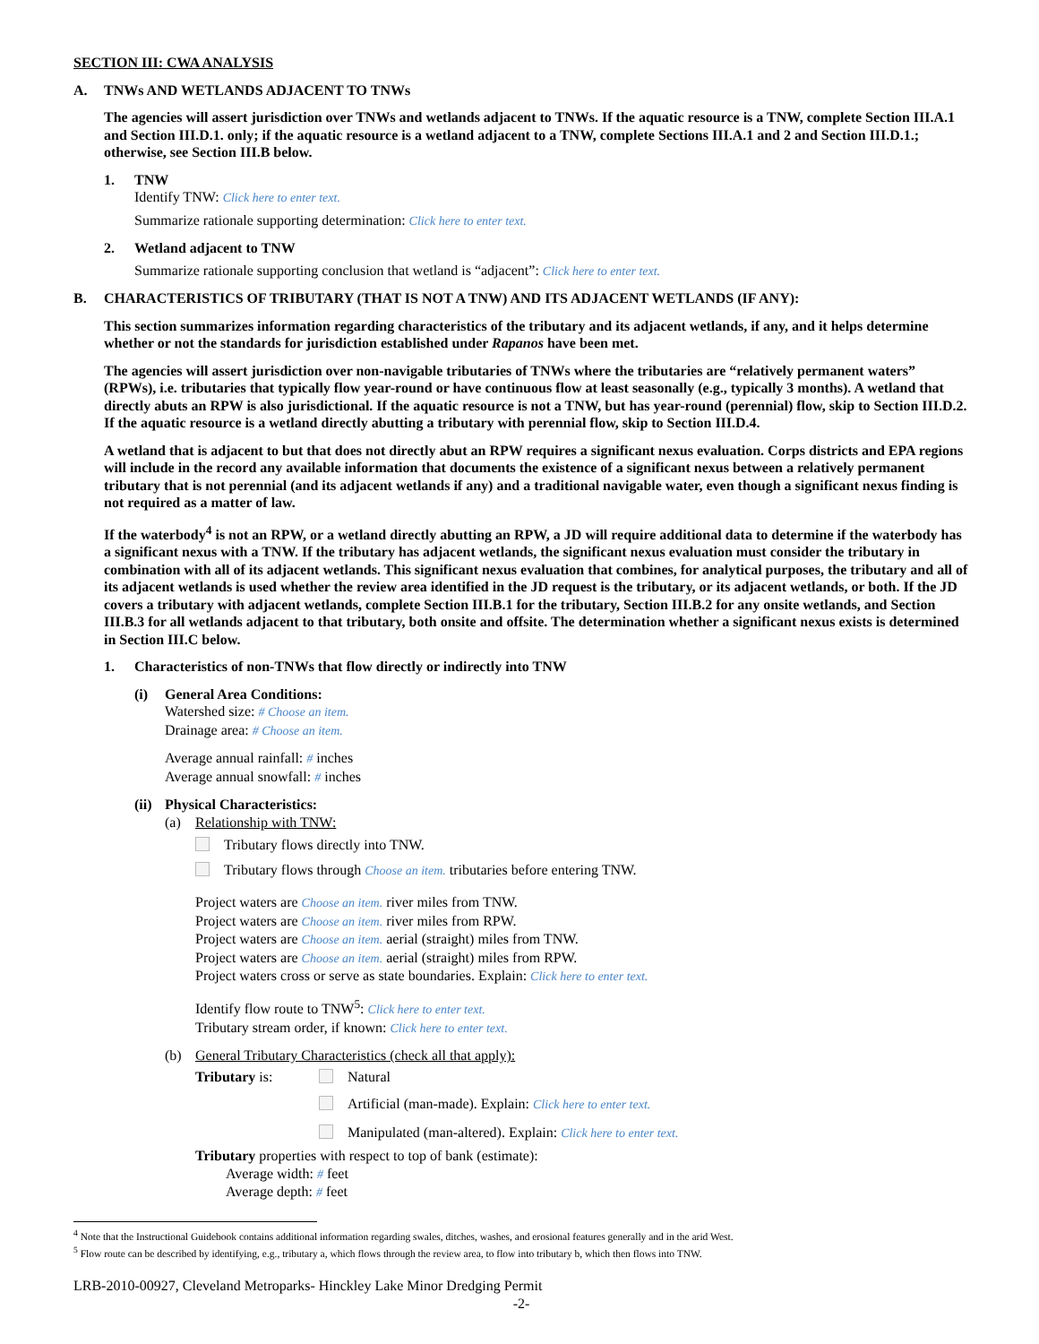SECTION III: CWA ANALYSIS
A. TNWs AND WETLANDS ADJACENT TO TNWs
The agencies will assert jurisdiction over TNWs and wetlands adjacent to TNWs. If the aquatic resource is a TNW, complete Section III.A.1 and Section III.D.1. only; if the aquatic resource is a wetland adjacent to a TNW, complete Sections III.A.1 and 2 and Section III.D.1.; otherwise, see Section III.B below.
1. TNW
Identify TNW: Click here to enter text.
Summarize rationale supporting determination: Click here to enter text.
2. Wetland adjacent to TNW
Summarize rationale supporting conclusion that wetland is “adjacent”: Click here to enter text.
B. CHARACTERISTICS OF TRIBUTARY (THAT IS NOT A TNW) AND ITS ADJACENT WETLANDS (IF ANY):
This section summarizes information regarding characteristics of the tributary and its adjacent wetlands, if any, and it helps determine whether or not the standards for jurisdiction established under Rapanos have been met.
The agencies will assert jurisdiction over non-navigable tributaries of TNWs where the tributaries are “relatively permanent waters” (RPWs), i.e. tributaries that typically flow year-round or have continuous flow at least seasonally (e.g., typically 3 months). A wetland that directly abuts an RPW is also jurisdictional. If the aquatic resource is not a TNW, but has year-round (perennial) flow, skip to Section III.D.2. If the aquatic resource is a wetland directly abutting a tributary with perennial flow, skip to Section III.D.4.
A wetland that is adjacent to but that does not directly abut an RPW requires a significant nexus evaluation. Corps districts and EPA regions will include in the record any available information that documents the existence of a significant nexus between a relatively permanent tributary that is not perennial (and its adjacent wetlands if any) and a traditional navigable water, even though a significant nexus finding is not required as a matter of law.
If the waterbody<sup>4</sup> is not an RPW, or a wetland directly abutting an RPW, a JD will require additional data to determine if the waterbody has a significant nexus with a TNW. If the tributary has adjacent wetlands, the significant nexus evaluation must consider the tributary in combination with all of its adjacent wetlands. This significant nexus evaluation that combines, for analytical purposes, the tributary and all of its adjacent wetlands is used whether the review area identified in the JD request is the tributary, or its adjacent wetlands, or both. If the JD covers a tributary with adjacent wetlands, complete Section III.B.1 for the tributary, Section III.B.2 for any onsite wetlands, and Section III.B.3 for all wetlands adjacent to that tributary, both onsite and offsite. The determination whether a significant nexus exists is determined in Section III.C below.
1. Characteristics of non-TNWs that flow directly or indirectly into TNW
(i) General Area Conditions:
Watershed size: # Choose an item.
Drainage area: # Choose an item.
Average annual rainfall: # inches
Average annual snowfall: # inches
(ii)
Physical Characteristics:
(a) Relationship with TNW:
Tributary flows directly into TNW.
Tributary flows through Choose an item. tributaries before entering TNW.
Project waters are Choose an item. river miles from TNW.
Project waters are Choose an item. river miles from RPW.
Project waters are Choose an item. aerial (straight) miles from TNW.
Project waters are Choose an item. aerial (straight) miles from RPW.
Project waters cross or serve as state boundaries. Explain: Click here to enter text.
Identify flow route to TNW<sup>5</sup>: Click here to enter text.
Tributary stream order, if known: Click here to enter text.
(b) General Tributary Characteristics (check all that apply):
Tributary is: Natural
Artificial (man-made). Explain: Click here to enter text.
Manipulated (man-altered). Explain: Click here to enter text.
Tributary properties with respect to top of bank (estimate):
Average width: # feet
Average depth: # feet
<sup>4</sup> Note that the Instructional Guidebook contains additional information regarding swales, ditches, washes, and erosional features generally and in the arid West.
<sup>5</sup> Flow route can be described by identifying, e.g., tributary a, which flows through the review area, to flow into tributary b, which then flows into TNW.
LRB-2010-00927, Cleveland Metroparks- Hinckley Lake Minor Dredging Permit
-2-